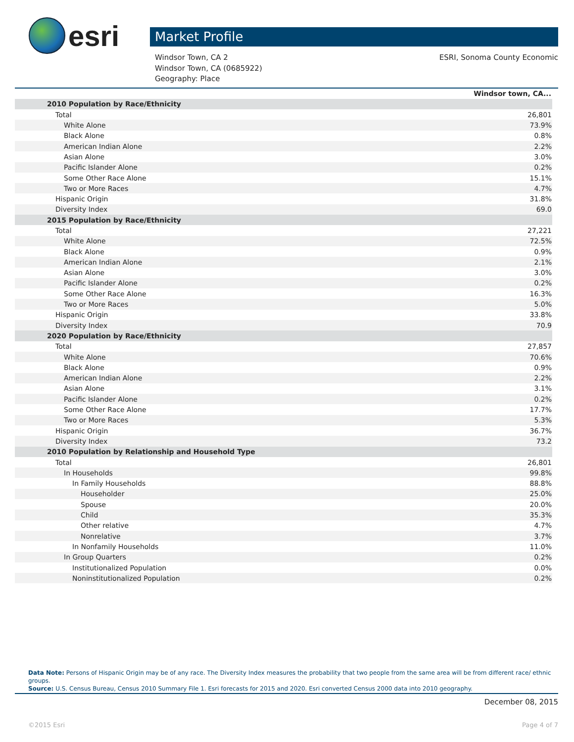esri
Market Profile
Windsor Town, CA 2
Windsor Town, CA (0685922)
Geography: Place
ESRI, Sonoma County Economic
| | Windsor town, CA... |
| 2010 Population by Race/Ethnicity | |
| Total | 26,801 |
| White Alone | 73.9% |
| Black Alone | 0.8% |
| American Indian Alone | 2.2% |
| Asian Alone | 3.0% |
| Pacific Islander Alone | 0.2% |
| Some Other Race Alone | 15.1% |
| Two or More Races | 4.7% |
| Hispanic Origin | 31.8% |
| Diversity Index | 69.0 |
| 2015 Population by Race/Ethnicity | |
| Total | 27,221 |
| White Alone | 72.5% |
| Black Alone | 0.9% |
| American Indian Alone | 2.1% |
| Asian Alone | 3.0% |
| Pacific Islander Alone | 0.2% |
| Some Other Race Alone | 16.3% |
| Two or More Races | 5.0% |
| Hispanic Origin | 33.8% |
| Diversity Index | 70.9 |
| 2020 Population by Race/Ethnicity | |
| Total | 27,857 |
| White Alone | 70.6% |
| Black Alone | 0.9% |
| American Indian Alone | 2.2% |
| Asian Alone | 3.1% |
| Pacific Islander Alone | 0.2% |
| Some Other Race Alone | 17.7% |
| Two or More Races | 5.3% |
| Hispanic Origin | 36.7% |
| Diversity Index | 73.2 |
| 2010 Population by Relationship and Household Type | |
| Total | 26,801 |
| In Households | 99.8% |
| In Family Households | 88.8% |
| Householder | 25.0% |
| Spouse | 20.0% |
| Child | 35.3% |
| Other relative | 4.7% |
| Nonrelative | 3.7% |
| In Nonfamily Households | 11.0% |
| In Group Quarters | 0.2% |
| Institutionalized Population | 0.0% |
| Noninstitutionalized Population | 0.2% |
Data Note: Persons of Hispanic Origin may be of any race. The Diversity Index measures the probability that two people from the same area will be from different race/ ethnic groups.
Source: U.S. Census Bureau, Census 2010 Summary File 1. Esri forecasts for 2015 and 2020. Esri converted Census 2000 data into 2010 geography.
December 08, 2015
©2015 Esri Page 4 of 7